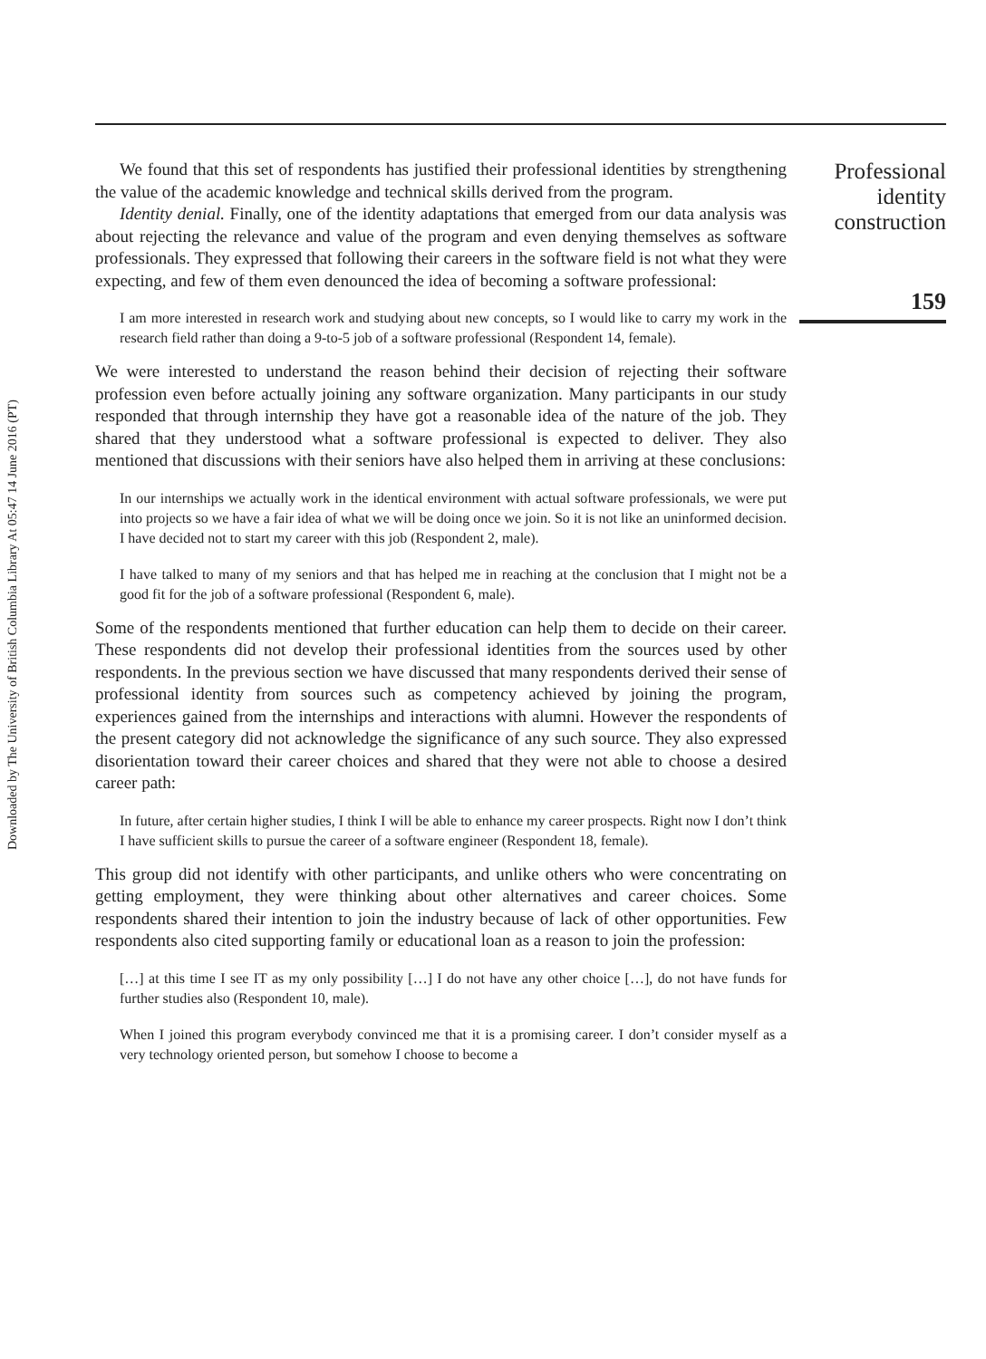Downloaded by The University of British Columbia Library At 05:47 14 June 2016 (PT)
We found that this set of respondents has justified their professional identities by strengthening the value of the academic knowledge and technical skills derived from the program.
Identity denial. Finally, one of the identity adaptations that emerged from our data analysis was about rejecting the relevance and value of the program and even denying themselves as software professionals. They expressed that following their careers in the software field is not what they were expecting, and few of them even denounced the idea of becoming a software professional:
I am more interested in research work and studying about new concepts, so I would like to carry my work in the research field rather than doing a 9-to-5 job of a software professional (Respondent 14, female).
We were interested to understand the reason behind their decision of rejecting their software profession even before actually joining any software organization. Many participants in our study responded that through internship they have got a reasonable idea of the nature of the job. They shared that they understood what a software professional is expected to deliver. They also mentioned that discussions with their seniors have also helped them in arriving at these conclusions:
In our internships we actually work in the identical environment with actual software professionals, we were put into projects so we have a fair idea of what we will be doing once we join. So it is not like an uninformed decision. I have decided not to start my career with this job (Respondent 2, male).
I have talked to many of my seniors and that has helped me in reaching at the conclusion that I might not be a good fit for the job of a software professional (Respondent 6, male).
Some of the respondents mentioned that further education can help them to decide on their career. These respondents did not develop their professional identities from the sources used by other respondents. In the previous section we have discussed that many respondents derived their sense of professional identity from sources such as competency achieved by joining the program, experiences gained from the internships and interactions with alumni. However the respondents of the present category did not acknowledge the significance of any such source. They also expressed disorientation toward their career choices and shared that they were not able to choose a desired career path:
In future, after certain higher studies, I think I will be able to enhance my career prospects. Right now I don’t think I have sufficient skills to pursue the career of a software engineer (Respondent 18, female).
This group did not identify with other participants, and unlike others who were concentrating on getting employment, they were thinking about other alternatives and career choices. Some respondents shared their intention to join the industry because of lack of other opportunities. Few respondents also cited supporting family or educational loan as a reason to join the profession:
[…] at this time I see IT as my only possibility […] I do not have any other choice […], do not have funds for further studies also (Respondent 10, male).
When I joined this program everybody convinced me that it is a promising career. I don’t consider myself as a very technology oriented person, but somehow I choose to become a
Professional
identity
construction
159